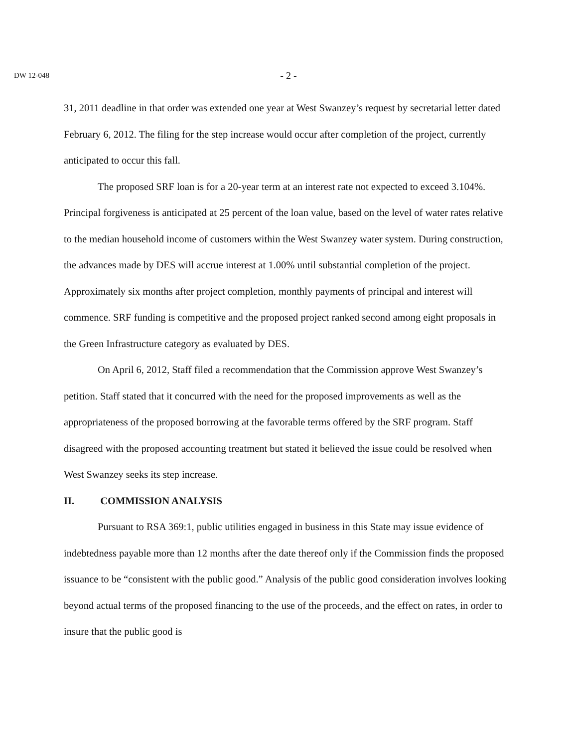DW 12-048
- 2 -
31, 2011 deadline in that order was extended one year at West Swanzey’s request by secretarial letter dated February 6, 2012. The filing for the step increase would occur after completion of the project, currently anticipated to occur this fall.
The proposed SRF loan is for a 20-year term at an interest rate not expected to exceed 3.104%. Principal forgiveness is anticipated at 25 percent of the loan value, based on the level of water rates relative to the median household income of customers within the West Swanzey water system. During construction, the advances made by DES will accrue interest at 1.00% until substantial completion of the project. Approximately six months after project completion, monthly payments of principal and interest will commence. SRF funding is competitive and the proposed project ranked second among eight proposals in the Green Infrastructure category as evaluated by DES.
On April 6, 2012, Staff filed a recommendation that the Commission approve West Swanzey’s petition. Staff stated that it concurred with the need for the proposed improvements as well as the appropriateness of the proposed borrowing at the favorable terms offered by the SRF program. Staff disagreed with the proposed accounting treatment but stated it believed the issue could be resolved when West Swanzey seeks its step increase.
II. COMMISSION ANALYSIS
Pursuant to RSA 369:1, public utilities engaged in business in this State may issue evidence of indebtedness payable more than 12 months after the date thereof only if the Commission finds the proposed issuance to be “consistent with the public good.” Analysis of the public good consideration involves looking beyond actual terms of the proposed financing to the use of the proceeds, and the effect on rates, in order to insure that the public good is